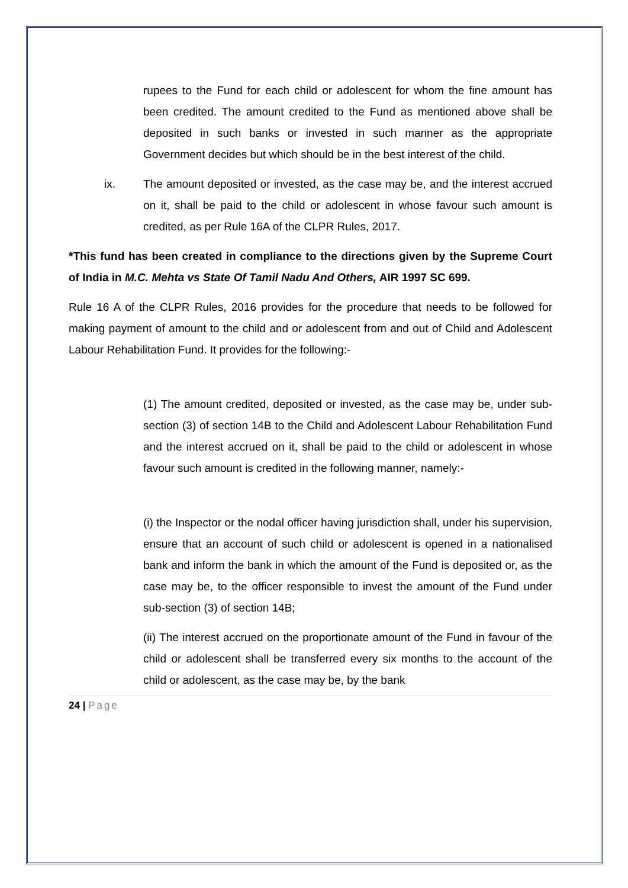rupees to the Fund for each child or adolescent for whom the fine amount has been credited. The amount credited to the Fund as mentioned above shall be deposited in such banks or invested in such manner as the appropriate Government decides but which should be in the best interest of the child.
ix. The amount deposited or invested, as the case may be, and the interest accrued on it, shall be paid to the child or adolescent in whose favour such amount is credited, as per Rule 16A of the CLPR Rules, 2017.
*This fund has been created in compliance to the directions given by the Supreme Court of India in M.C. Mehta vs State Of Tamil Nadu And Others, AIR 1997 SC 699.
Rule 16 A of the CLPR Rules, 2016 provides for the procedure that needs to be followed for making payment of amount to the child and or adolescent from and out of Child and Adolescent Labour Rehabilitation Fund. It provides for the following:-
(1) The amount credited, deposited or invested, as the case may be, under sub-section (3) of section 14B to the Child and Adolescent Labour Rehabilitation Fund and the interest accrued on it, shall be paid to the child or adolescent in whose favour such amount is credited in the following manner, namely:-
(i) the Inspector or the nodal officer having jurisdiction shall, under his supervision, ensure that an account of such child or adolescent is opened in a nationalised bank and inform the bank in which the amount of the Fund is deposited or, as the case may be, to the officer responsible to invest the amount of the Fund under sub-section (3) of section 14B;
(ii) The interest accrued on the proportionate amount of the Fund in favour of the child or adolescent shall be transferred every six months to the account of the child or adolescent, as the case may be, by the bank
24 | Page